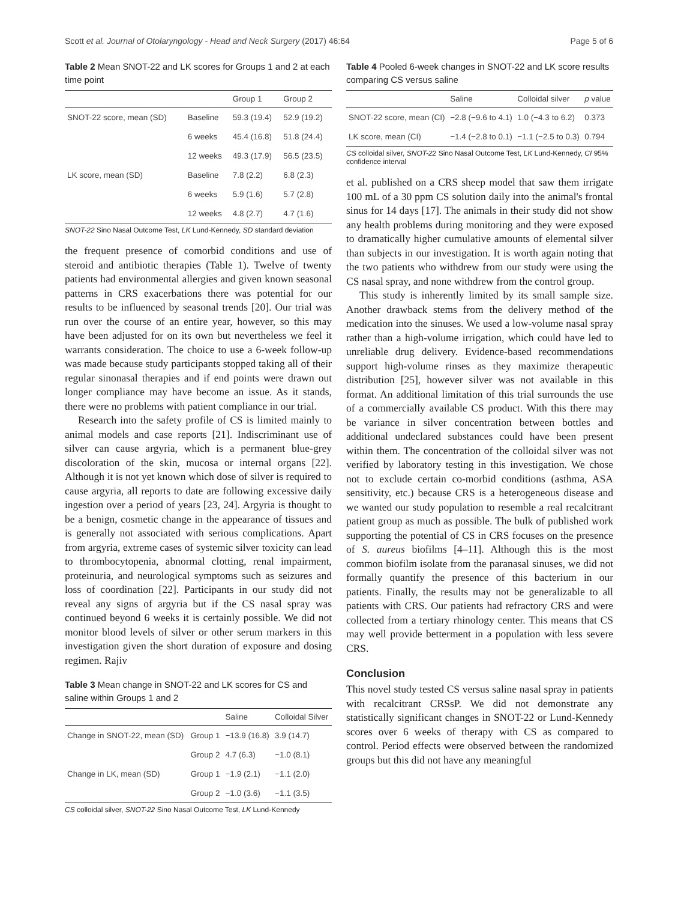Scott et al. Journal of Otolaryngology - Head and Neck Surgery (2017) 46:64 Page 5 of 6
Table 2 Mean SNOT-22 and LK scores for Groups 1 and 2 at each time point
| | | Group 1 | Group 2 |
| --- | --- | --- | --- |
| SNOT-22 score, mean (SD) | Baseline | 59.3 (19.4) | 52.9 (19.2) |
| | 6 weeks | 45.4 (16.8) | 51.8 (24.4) |
| | 12 weeks | 49.3 (17.9) | 56.5 (23.5) |
| LK score, mean (SD) | Baseline | 7.8 (2.2) | 6.8 (2.3) |
| | 6 weeks | 5.9 (1.6) | 5.7 (2.8) |
| | 12 weeks | 4.8 (2.7) | 4.7 (1.6) |
SNOT-22 Sino Nasal Outcome Test, LK Lund-Kennedy, SD standard deviation
the frequent presence of comorbid conditions and use of steroid and antibiotic therapies (Table 1). Twelve of twenty patients had environmental allergies and given known seasonal patterns in CRS exacerbations there was potential for our results to be influenced by seasonal trends [20]. Our trial was run over the course of an entire year, however, so this may have been adjusted for on its own but nevertheless we feel it warrants consideration. The choice to use a 6-week follow-up was made because study participants stopped taking all of their regular sinonasal therapies and if end points were drawn out longer compliance may have become an issue. As it stands, there were no problems with patient compliance in our trial.
Research into the safety profile of CS is limited mainly to animal models and case reports [21]. Indiscriminant use of silver can cause argyria, which is a permanent blue-grey discoloration of the skin, mucosa or internal organs [22]. Although it is not yet known which dose of silver is required to cause argyria, all reports to date are following excessive daily ingestion over a period of years [23, 24]. Argyria is thought to be a benign, cosmetic change in the appearance of tissues and is generally not associated with serious complications. Apart from argyria, extreme cases of systemic silver toxicity can lead to thrombocytopenia, abnormal clotting, renal impairment, proteinuria, and neurological symptoms such as seizures and loss of coordination [22]. Participants in our study did not reveal any signs of argyria but if the CS nasal spray was continued beyond 6 weeks it is certainly possible. We did not monitor blood levels of silver or other serum markers in this investigation given the short duration of exposure and dosing regimen. Rajiv
Table 3 Mean change in SNOT-22 and LK scores for CS and saline within Groups 1 and 2
| | | Saline | Colloidal Silver |
| --- | --- | --- | --- |
| Change in SNOT-22, mean (SD) | Group 1 | −13.9 (16.8) | 3.9 (14.7) |
| | Group 2 | 4.7 (6.3) | −1.0 (8.1) |
| Change in LK, mean (SD) | Group 1 | −1.9 (2.1) | −1.1 (2.0) |
| | Group 2 | −1.0 (3.6) | −1.1 (3.5) |
CS colloidal silver, SNOT-22 Sino Nasal Outcome Test, LK Lund-Kennedy
Table 4 Pooled 6-week changes in SNOT-22 and LK score results comparing CS versus saline
| | Saline | Colloidal silver | p value |
| --- | --- | --- | --- |
| SNOT-22 score, mean (CI) | −2.8 (−9.6 to 4.1) | 1.0 (−4.3 to 6.2) | 0.373 |
| LK score, mean (CI) | −1.4 (−2.8 to 0.1) | −1.1 (−2.5 to 0.3) | 0.794 |
CS colloidal silver, SNOT-22 Sino Nasal Outcome Test, LK Lund-Kennedy, CI 95% confidence interval
et al. published on a CRS sheep model that saw them irrigate 100 mL of a 30 ppm CS solution daily into the animal's frontal sinus for 14 days [17]. The animals in their study did not show any health problems during monitoring and they were exposed to dramatically higher cumulative amounts of elemental silver than subjects in our investigation. It is worth again noting that the two patients who withdrew from our study were using the CS nasal spray, and none withdrew from the control group.
This study is inherently limited by its small sample size. Another drawback stems from the delivery method of the medication into the sinuses. We used a low-volume nasal spray rather than a high-volume irrigation, which could have led to unreliable drug delivery. Evidence-based recommendations support high-volume rinses as they maximize therapeutic distribution [25], however silver was not available in this format. An additional limitation of this trial surrounds the use of a commercially available CS product. With this there may be variance in silver concentration between bottles and additional undeclared substances could have been present within them. The concentration of the colloidal silver was not verified by laboratory testing in this investigation. We chose not to exclude certain co-morbid conditions (asthma, ASA sensitivity, etc.) because CRS is a heterogeneous disease and we wanted our study population to resemble a real recalcitrant patient group as much as possible. The bulk of published work supporting the potential of CS in CRS focuses on the presence of S. aureus biofilms [4–11]. Although this is the most common biofilm isolate from the paranasal sinuses, we did not formally quantify the presence of this bacterium in our patients. Finally, the results may not be generalizable to all patients with CRS. Our patients had refractory CRS and were collected from a tertiary rhinology center. This means that CS may well provide betterment in a population with less severe CRS.
Conclusion
This novel study tested CS versus saline nasal spray in patients with recalcitrant CRSsP. We did not demonstrate any statistically significant changes in SNOT-22 or Lund-Kennedy scores over 6 weeks of therapy with CS as compared to control. Period effects were observed between the randomized groups but this did not have any meaningful